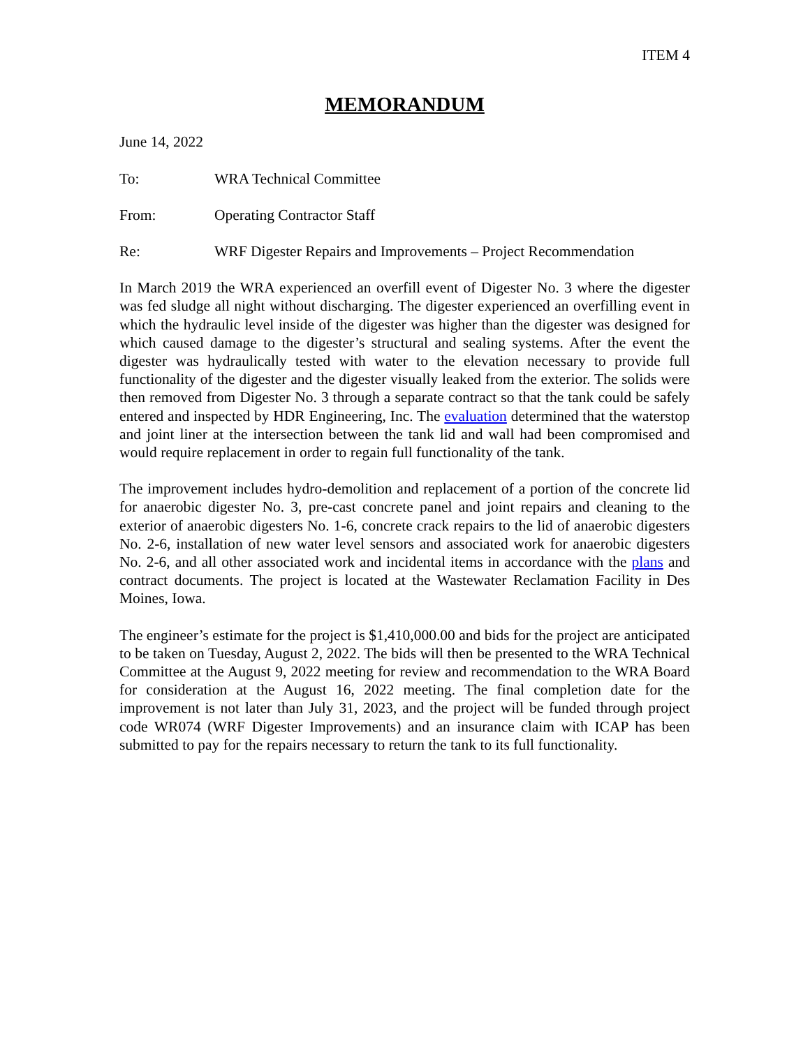ITEM 4
MEMORANDUM
June 14, 2022
To: WRA Technical Committee
From: Operating Contractor Staff
Re: WRF Digester Repairs and Improvements – Project Recommendation
In March 2019 the WRA experienced an overfill event of Digester No. 3 where the digester was fed sludge all night without discharging. The digester experienced an overfilling event in which the hydraulic level inside of the digester was higher than the digester was designed for which caused damage to the digester’s structural and sealing systems. After the event the digester was hydraulically tested with water to the elevation necessary to provide full functionality of the digester and the digester visually leaked from the exterior. The solids were then removed from Digester No. 3 through a separate contract so that the tank could be safely entered and inspected by HDR Engineering, Inc. The evaluation determined that the waterstop and joint liner at the intersection between the tank lid and wall had been compromised and would require replacement in order to regain full functionality of the tank.
The improvement includes hydro-demolition and replacement of a portion of the concrete lid for anaerobic digester No. 3, pre-cast concrete panel and joint repairs and cleaning to the exterior of anaerobic digesters No. 1-6, concrete crack repairs to the lid of anaerobic digesters No. 2-6, installation of new water level sensors and associated work for anaerobic digesters No. 2-6, and all other associated work and incidental items in accordance with the plans and contract documents. The project is located at the Wastewater Reclamation Facility in Des Moines, Iowa.
The engineer’s estimate for the project is $1,410,000.00 and bids for the project are anticipated to be taken on Tuesday, August 2, 2022. The bids will then be presented to the WRA Technical Committee at the August 9, 2022 meeting for review and recommendation to the WRA Board for consideration at the August 16, 2022 meeting. The final completion date for the improvement is not later than July 31, 2023, and the project will be funded through project code WR074 (WRF Digester Improvements) and an insurance claim with ICAP has been submitted to pay for the repairs necessary to return the tank to its full functionality.